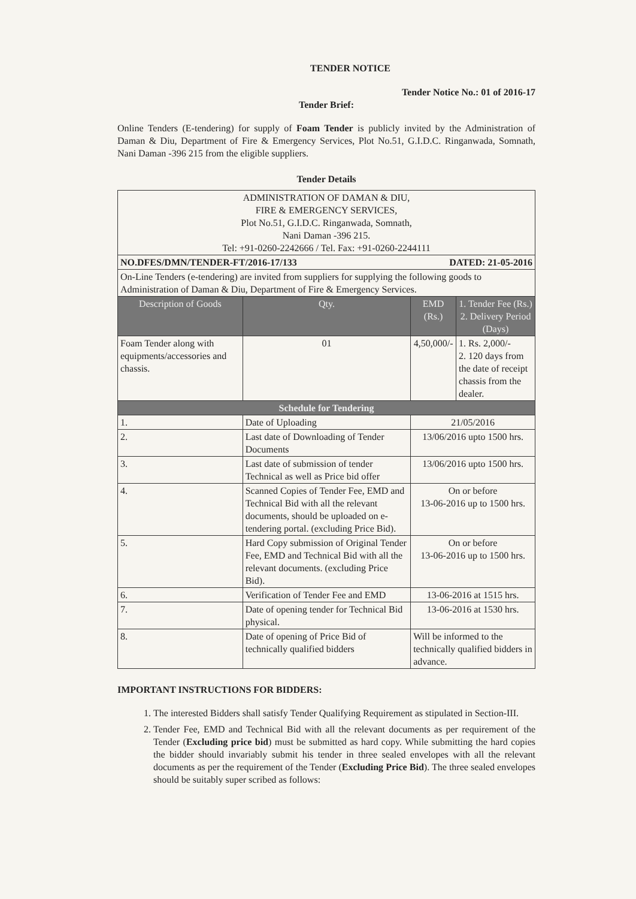TENDER NOTICE
Tender Notice No.: 01 of 2016-17
Tender Brief:
Online Tenders (E-tendering) for supply of Foam Tender is publicly invited by the Administration of Daman & Diu, Department of Fire & Emergency Services, Plot No.51, G.I.D.C. Ringanwada, Somnath, Nani Daman -396 215 from the eligible suppliers.
Tender Details
| ADMINISTRATION OF DAMAN & DIU, FIRE & EMERGENCY SERVICES, Plot No.51, G.I.D.C. Ringanwada, Somnath, Nani Daman -396 215. Tel: +91-0260-2242666 / Tel. Fax: +91-0260-2244111 | | | | |
| NO.DFES/DMN/TENDER-FT/2016-17/133 DATED: 21-05-2016 | | | | |
| On-Line Tenders (e-tendering) are invited from suppliers for supplying the following goods to Administration of Daman & Diu, Department of Fire & Emergency Services. | | | | |
| Description of Goods | | Qty. | EMD (Rs.) | 1. Tender Fee (Rs.) 2. Delivery Period (Days) |
| Foam Tender along with equipments/accessories and chassis. | | 01 | 4,50,000/- | 1. Rs. 2,000/- 2. 120 days from the date of receipt chassis from the dealer. |
| Schedule for Tendering | | | | |
| 1. | Date of Uploading | | 21/05/2016 | |
| 2. | Last date of Downloading of Tender Documents | | 13/06/2016 upto 1500 hrs. | |
| 3. | Last date of submission of tender Technical as well as Price bid offer | | 13/06/2016 upto 1500 hrs. | |
| 4. | Scanned Copies of Tender Fee, EMD and Technical Bid with all the relevant documents, should be uploaded on e-tendering portal. (excluding Price Bid). | | On or before 13-06-2016 up to 1500 hrs. | |
| 5. | Hard Copy submission of Original Tender Fee, EMD and Technical Bid with all the relevant documents. (excluding Price Bid). | | On or before 13-06-2016 up to 1500 hrs. | |
| 6. | Verification of Tender Fee and EMD | | 13-06-2016 at 1515 hrs. | |
| 7. | Date of opening tender for Technical Bid physical. | | 13-06-2016 at 1530 hrs. | |
| 8. | Date of opening of Price Bid of technically qualified bidders | | Will be informed to the technically qualified bidders in advance. | |
IMPORTANT INSTRUCTIONS FOR BIDDERS:
1. The interested Bidders shall satisfy Tender Qualifying Requirement as stipulated in Section-III.
2. Tender Fee, EMD and Technical Bid with all the relevant documents as per requirement of the Tender (Excluding price bid) must be submitted as hard copy. While submitting the hard copies the bidder should invariably submit his tender in three sealed envelopes with all the relevant documents as per the requirement of the Tender (Excluding Price Bid). The three sealed envelopes should be suitably super scribed as follows: